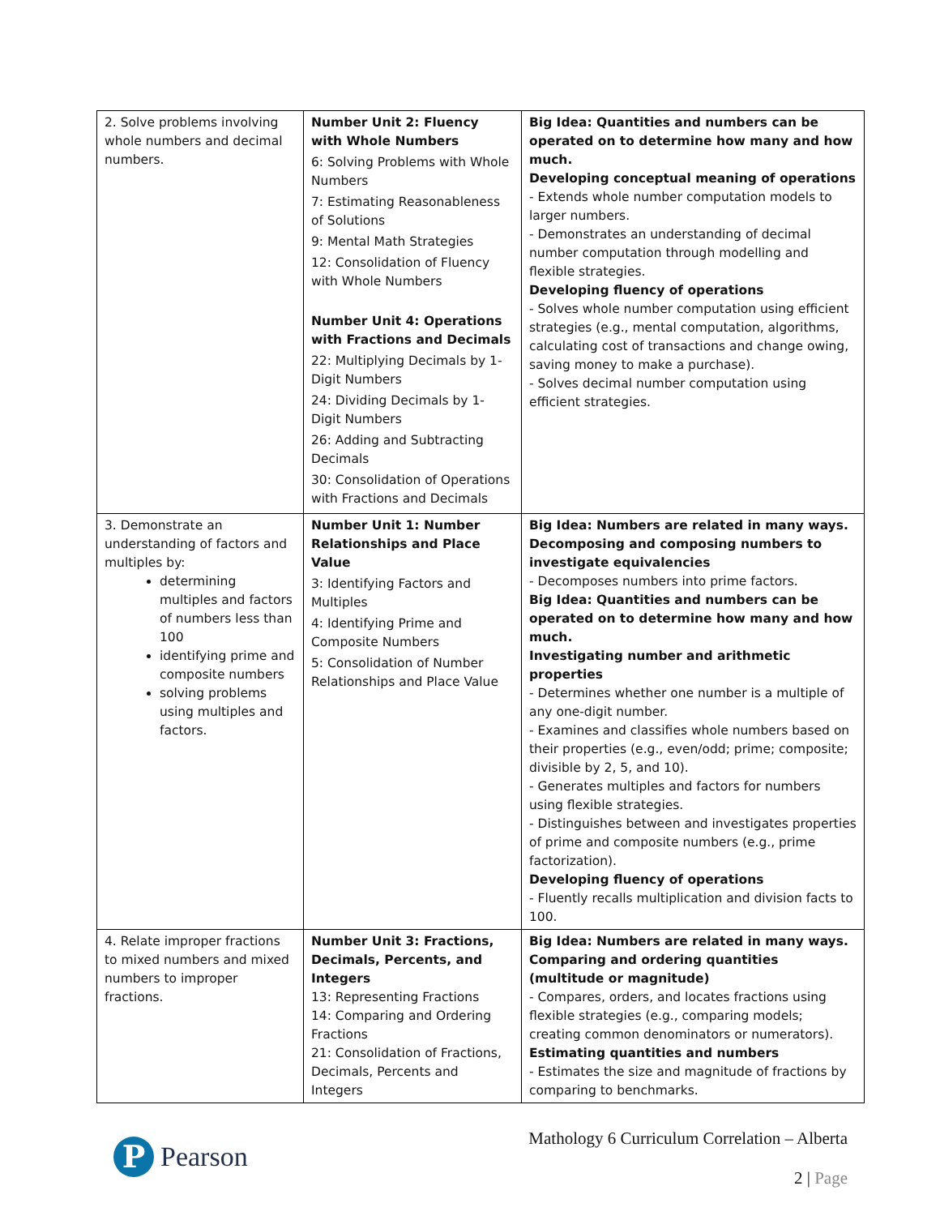| 2. Solve problems involving whole numbers and decimal numbers. | Number Unit 2: Fluency with Whole Numbers 6: Solving Problems with Whole Numbers 7: Estimating Reasonableness of Solutions 9: Mental Math Strategies 12: Consolidation of Fluency with Whole Numbers Number Unit 4: Operations with Fractions and Decimals 22: Multiplying Decimals by 1-Digit Numbers 24: Dividing Decimals by 1-Digit Numbers 26: Adding and Subtracting Decimals 30: Consolidation of Operations with Fractions and Decimals | Big Idea: Quantities and numbers can be operated on to determine how many and how much. Developing conceptual meaning of operations - Extends whole number computation models to larger numbers. - Demonstrates an understanding of decimal number computation through modelling and flexible strategies. Developing fluency of operations - Solves whole number computation using efficient strategies (e.g., mental computation, algorithms, calculating cost of transactions and change owing, saving money to make a purchase). - Solves decimal number computation using efficient strategies. |
| 3. Demonstrate an understanding of factors and multiples by: determining multiples and factors of numbers less than 100 identifying prime and composite numbers solving problems using multiples and factors. | Number Unit 1: Number Relationships and Place Value 3: Identifying Factors and Multiples 4: Identifying Prime and Composite Numbers 5: Consolidation of Number Relationships and Place Value | Big Idea: Numbers are related in many ways. Decomposing and composing numbers to investigate equivalencies - Decomposes numbers into prime factors. Big Idea: Quantities and numbers can be operated on to determine how many and how much. Investigating number and arithmetic properties - Determines whether one number is a multiple of any one-digit number. - Examines and classifies whole numbers based on their properties (e.g., even/odd; prime; composite; divisible by 2, 5, and 10). - Generates multiples and factors for numbers using flexible strategies. - Distinguishes between and investigates properties of prime and composite numbers (e.g., prime factorization). Developing fluency of operations - Fluently recalls multiplication and division facts to 100. |
| 4. Relate improper fractions to mixed numbers and mixed numbers to improper fractions. | Number Unit 3: Fractions, Decimals, Percents, and Integers 13: Representing Fractions 14: Comparing and Ordering Fractions 21: Consolidation of Fractions, Decimals, Percents and Integers | Big Idea: Numbers are related in many ways. Comparing and ordering quantities (multitude or magnitude) - Compares, orders, and locates fractions using flexible strategies (e.g., comparing models; creating common denominators or numerators). Estimating quantities and numbers - Estimates the size and magnitude of fractions by comparing to benchmarks. |
P
Pearson
Mathology 6 Curriculum Correlation – Alberta
2 | Page